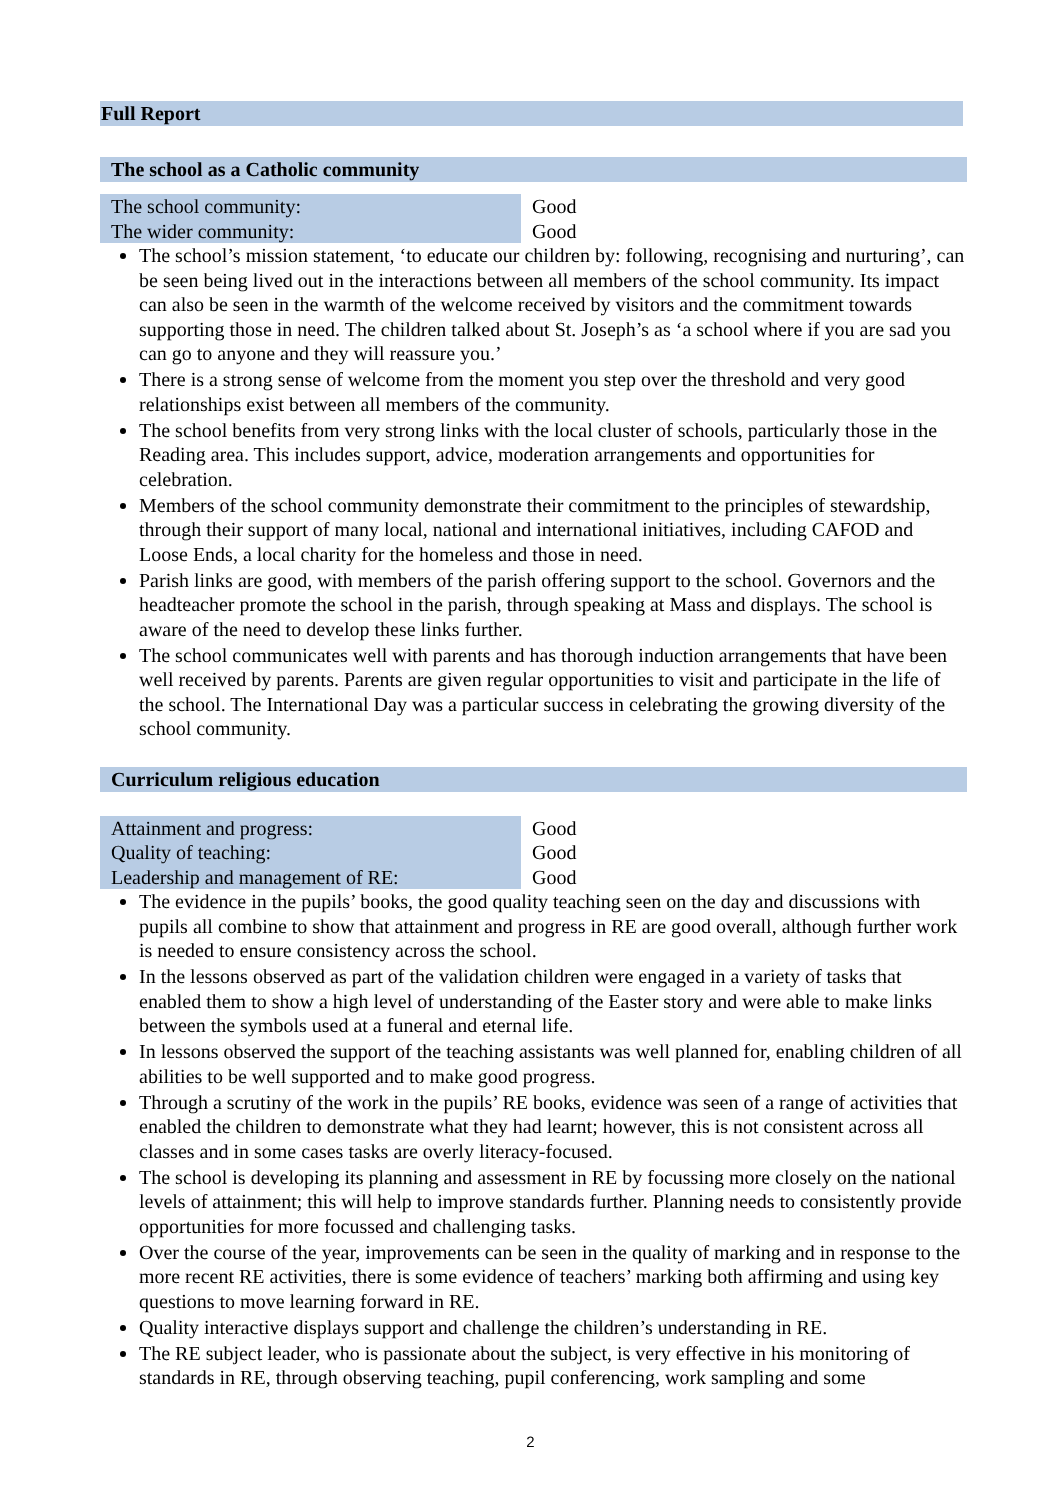Full Report
The school as a Catholic community
| The school community: | Good |
| The wider community: | Good |
The school’s mission statement, ‘to educate our children by: following, recognising and nurturing’, can be seen being lived out in the interactions between all members of the school community. Its impact can also be seen in the warmth of the welcome received by visitors and the commitment towards supporting those in need. The children talked about St. Joseph’s as ‘a school where if you are sad you can go to anyone and they will reassure you.’
There is a strong sense of welcome from the moment you step over the threshold and very good relationships exist between all members of the community.
The school benefits from very strong links with the local cluster of schools, particularly those in the Reading area. This includes support, advice, moderation arrangements and opportunities for celebration.
Members of the school community demonstrate their commitment to the principles of stewardship, through their support of many local, national and international initiatives, including CAFOD and Loose Ends, a local charity for the homeless and those in need.
Parish links are good, with members of the parish offering support to the school. Governors and the headteacher promote the school in the parish, through speaking at Mass and displays. The school is aware of the need to develop these links further.
The school communicates well with parents and has thorough induction arrangements that have been well received by parents. Parents are given regular opportunities to visit and participate in the life of the school. The International Day was a particular success in celebrating the growing diversity of the school community.
Curriculum religious education
| Attainment and progress: | Good |
| Quality of teaching: | Good |
| Leadership and management of RE: | Good |
The evidence in the pupils’ books, the good quality teaching seen on the day and discussions with pupils all combine to show that attainment and progress in RE are good overall, although further work is needed to ensure consistency across the school.
In the lessons observed as part of the validation children were engaged in a variety of tasks that enabled them to show a high level of understanding of the Easter story and were able to make links between the symbols used at a funeral and eternal life.
In lessons observed the support of the teaching assistants was well planned for, enabling children of all abilities to be well supported and to make good progress.
Through a scrutiny of the work in the pupils’ RE books, evidence was seen of a range of activities that enabled the children to demonstrate what they had learnt; however, this is not consistent across all classes and in some cases tasks are overly literacy-focused.
The school is developing its planning and assessment in RE by focussing more closely on the national levels of attainment; this will help to improve standards further. Planning needs to consistently provide opportunities for more focussed and challenging tasks.
Over the course of the year, improvements can be seen in the quality of marking and in response to the more recent RE activities, there is some evidence of teachers’ marking both affirming and using key questions to move learning forward in RE.
Quality interactive displays support and challenge the children’s understanding in RE.
The RE subject leader, who is passionate about the subject, is very effective in his monitoring of standards in RE, through observing teaching, pupil conferencing, work sampling and some
2